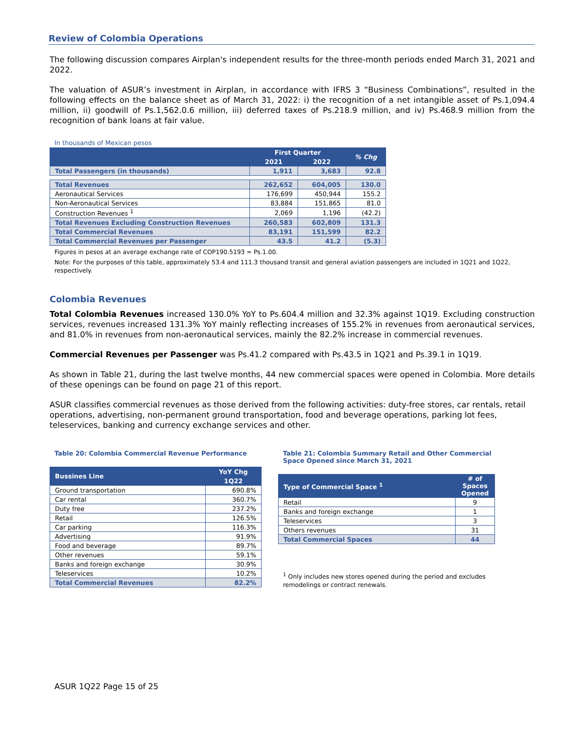Review of Colombia Operations
The following discussion compares Airplan's independent results for the three-month periods ended March 31, 2021 and 2022.
The valuation of ASUR’s investment in Airplan, in accordance with IFRS 3 “Business Combinations”, resulted in the following effects on the balance sheet as of March 31, 2022: i) the recognition of a net intangible asset of Ps.1,094.4 million, ii) goodwill of Ps.1,562.0.6 million, iii) deferred taxes of Ps.218.9 million, and iv) Ps.468.9 million from the recognition of bank loans at fair value.
In thousands of Mexican pesos
| | First Quarter | | % Chg |
| --- | --- | --- | --- |
| | 2021 | 2022 | |
| Total Passengers (in thousands) | 1,911 | 3,683 | 92.8 |
| Total Revenues | 262,652 | 604,005 | 130.0 |
| Aeronautical Services | 176,699 | 450,944 | 155.2 |
| Non-Aeronautical Services | 83,884 | 151,865 | 81.0 |
| Construction Revenues <sup>1</sup> | 2,069 | 1,196 | (42.2) |
| Total Revenues Excluding Construction Revenues | 260,583 | 602,809 | 131.3 |
| Total Commercial Revenues | 83,191 | 151,599 | 82.2 |
| Total Commercial Revenues per Passenger | 43.5 | 41.2 | (5.3) |
Figures in pesos at an average exchange rate of COP190.5193 = Ps.1.00.
Note: For the purposes of this table, approximately 53.4 and 111.3 thousand transit and general aviation passengers are included in 1Q21 and 1Q22, respectively.
Colombia Revenues
Total Colombia Revenues increased 130.0% YoY to Ps.604.4 million and 32.3% against 1Q19. Excluding construction services, revenues increased 131.3% YoY mainly reflecting increases of 155.2% in revenues from aeronautical services, and 81.0% in revenues from non-aeronautical services, mainly the 82.2% increase in commercial revenues.
Commercial Revenues per Passenger was Ps.41.2 compared with Ps.43.5 in 1Q21 and Ps.39.1 in 1Q19.
As shown in Table 21, during the last twelve months, 44 new commercial spaces were opened in Colombia. More details of these openings can be found on page 21 of this report.
ASUR classifies commercial revenues as those derived from the following activities: duty-free stores, car rentals, retail operations, advertising, non-permanent ground transportation, food and beverage operations, parking lot fees, teleservices, banking and currency exchange services and other.
Table 20: Colombia Commercial Revenue Performance
| Bussines Line | YoY Chg |
| --- | --- |
| | 1Q22 |
| Ground transportation | 690.8% |
| Car rental | 360.7% |
| Duty free | 237.2% |
| Retail | 126.5% |
| Car parking | 116.3% |
| Advertising | 91.9% |
| Food and beverage | 89.7% |
| Other revenues | 59.1% |
| Banks and foreign exchange | 30.9% |
| Teleservices | 10.2% |
| Total Commercial Revenues | 82.2% |
Table 21: Colombia Summary Retail and Other Commercial Space Opened since March 31, 2021
| Type of Commercial Space <sup>1</sup> | # of Spaces Opened |
| --- | --- |
| Retail | 9 |
| Banks and foreign exchange | 1 |
| Teleservices | 3 |
| Others revenues | 31 |
| Total Commercial Spaces | 44 |
<sup>1</sup> Only includes new stores opened during the period and excludes remodelings or contract renewals.
ASUR 1Q22 Page 15 of 25